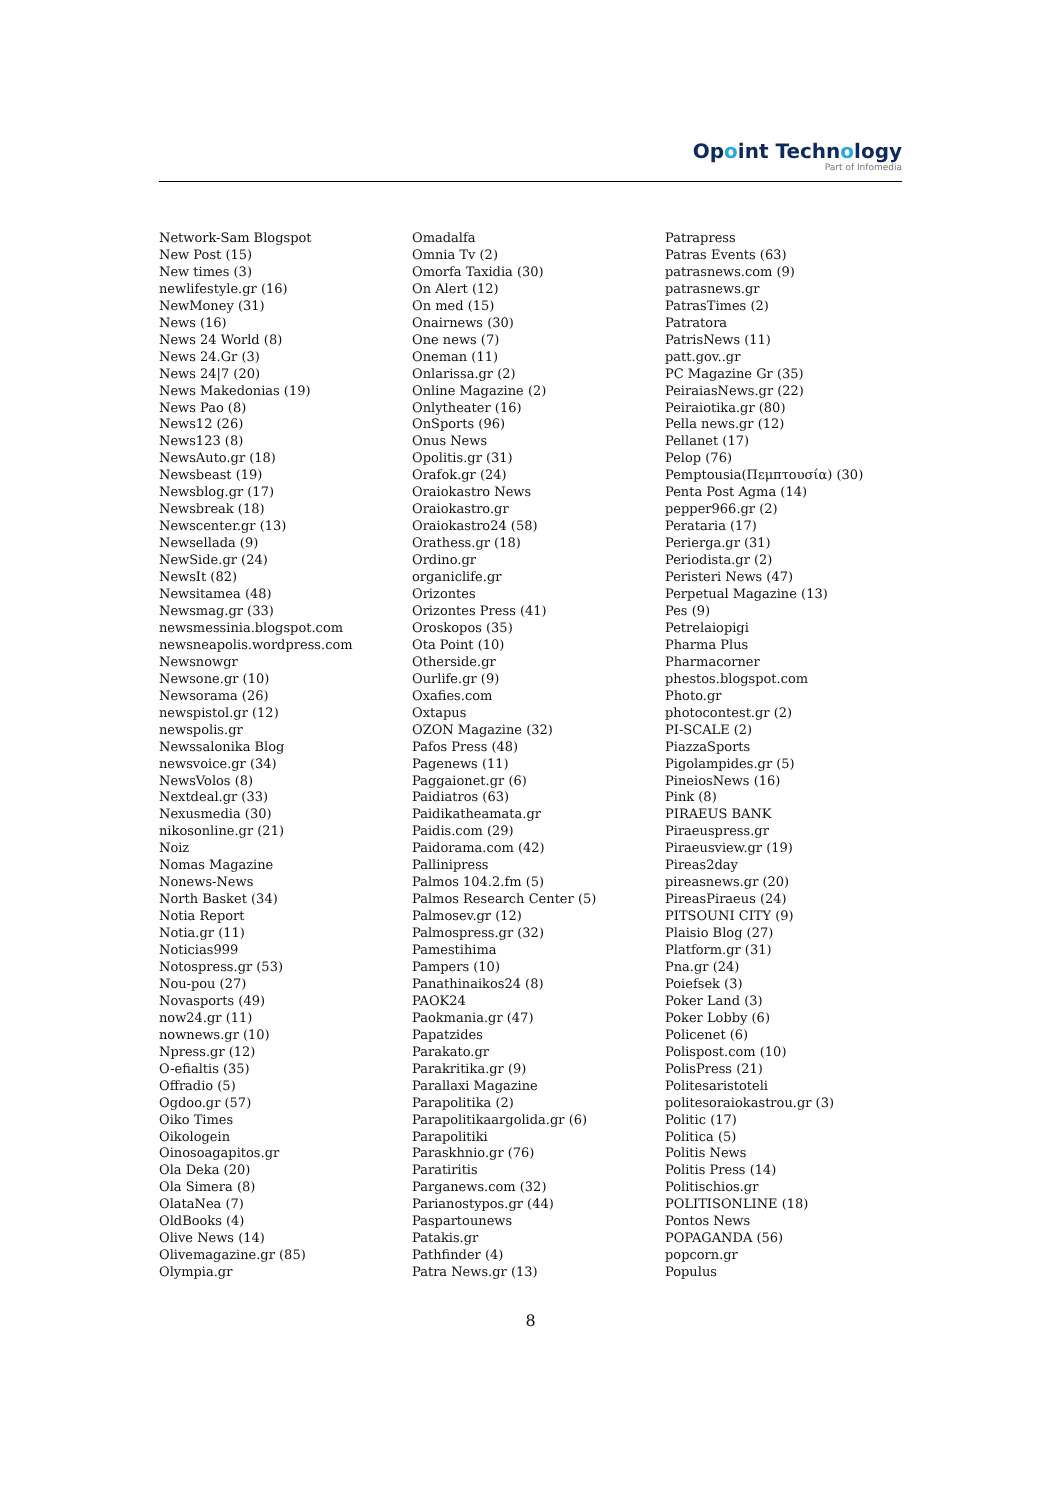Opoint Technology
Part of Infomedia
Network-Sam Blogspot
New Post (15)
New times (3)
newlifestyle.gr (16)
NewMoney (31)
News (16)
News 24 World (8)
News 24.Gr (3)
News 24|7 (20)
News Makedonias (19)
News Pao (8)
News12 (26)
News123 (8)
NewsAuto.gr (18)
Newsbeast (19)
Newsblog.gr (17)
Newsbreak (18)
Newscenter.gr (13)
Newsellada (9)
NewSide.gr (24)
NewsIt (82)
Newsitamea (48)
Newsmag.gr (33)
newsmessinia.blogspot.com
newsneapolis.wordpress.com
Newsnowgr
Newsone.gr (10)
Newsorama (26)
newspistol.gr (12)
newspolis.gr
Newssalonika Blog
newsvoice.gr (34)
NewsVolos (8)
Nextdeal.gr (33)
Nexusmedia (30)
nikosonline.gr (21)
Noiz
Nomas Magazine
Nonews-News
North Basket (34)
Notia Report
Notia.gr (11)
Noticias999
Notospress.gr (53)
Nou-pou (27)
Novasports (49)
now24.gr (11)
nownews.gr (10)
Npress.gr (12)
O-efialtis (35)
Offradio (5)
Ogdoo.gr (57)
Oiko Times
Oikologein
Oinosoagapitos.gr
Ola Deka (20)
Ola Simera (8)
OlataNea (7)
OldBooks (4)
Olive News (14)
Olivemagazine.gr (85)
Olympia.gr
Omadalfa
Omnia Tv (2)
Omorfa Taxidia (30)
On Alert (12)
On med (15)
Onairnews (30)
One news (7)
Oneman (11)
Onlarissa.gr (2)
Online Magazine (2)
Onlytheater (16)
OnSports (96)
Onus News
Opolitis.gr (31)
Orafok.gr (24)
Oraiokastro News
Oraiokastro.gr
Oraiokastro24 (58)
Orathess.gr (18)
Ordino.gr
organiclife.gr
Orizontes
Orizontes Press (41)
Oroskopos (35)
Ota Point (10)
Otherside.gr
Ourlife.gr (9)
Oxafies.com
Oxtapus
OZON Magazine (32)
Pafos Press (48)
Pagenews (11)
Paggaionet.gr (6)
Paidiatros (63)
Paidikatheamata.gr
Paidis.com (29)
Paidorama.com (42)
Pallinipress
Palmos 104.2.fm (5)
Palmos Research Center (5)
Palmosev.gr (12)
Palmospress.gr (32)
Pamestihima
Pampers (10)
Panathinaikos24 (8)
PAOK24
Paokmania.gr (47)
Papatzides
Parakato.gr
Parakritika.gr (9)
Parallaxi Magazine
Parapolitika (2)
Parapolitikaargolida.gr (6)
Parapolitiki
Paraskhnio.gr (76)
Paratiritis
Parganews.com (32)
Parianostypos.gr (44)
Paspartounews
Patakis.gr
Pathfinder (4)
Patra News.gr (13)
Patrapress
Patras Events (63)
patrasnews.com (9)
patrasnews.gr
PatrasTimes (2)
Patratora
PatrisNews (11)
patt.gov..gr
PC Magazine Gr (35)
PeiraiasNews.gr (22)
Peiraiotika.gr (80)
Pella news.gr (12)
Pellanet (17)
Pelop (76)
Pemptousia(Πεμπτουσία) (30)
Penta Post Agma (14)
pepper966.gr (2)
Perataria (17)
Perierga.gr (31)
Periodista.gr (2)
Peristeri News (47)
Perpetual Magazine (13)
Pes (9)
Petrelaiopigi
Pharma Plus
Pharmacorner
phestos.blogspot.com
Photo.gr
photocontest.gr (2)
PI-SCALE (2)
PiazzaSports
Pigolampides.gr (5)
PineiosNews (16)
Pink (8)
PIRAEUS BANK
Piraeuspress.gr
Piraeusview.gr (19)
Pireas2day
pireasnews.gr (20)
PireasPiraeus (24)
PITSOUNI CITY (9)
Plaisio Blog (27)
Platform.gr (31)
Pna.gr (24)
Poiefsek (3)
Poker Land (3)
Poker Lobby (6)
Policenet (6)
Polispost.com (10)
PolisPress (21)
Politesaristoteli
politesoraiokastrou.gr (3)
Politic (17)
Politica (5)
Politis News
Politis Press (14)
Politischios.gr
POLITISONLINE (18)
Pontos News
POPAGANDA (56)
popcorn.gr
Populus
8